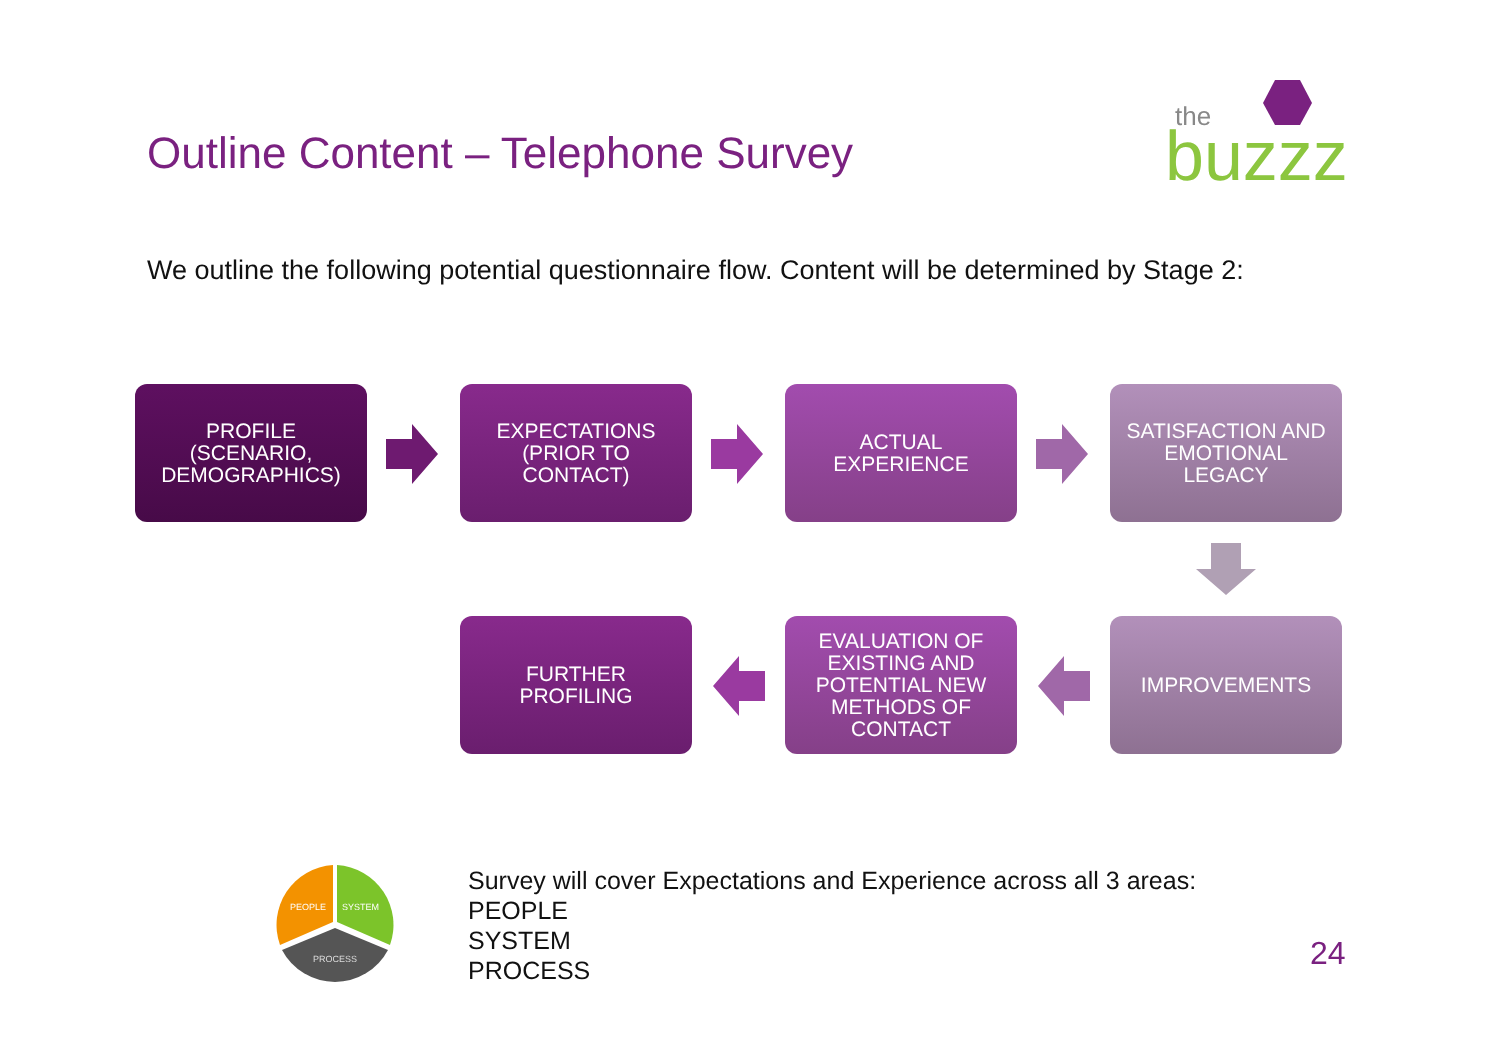Outline Content – Telephone Survey
the
buzzz
We outline the following potential questionnaire flow. Content will be determined by Stage 2:
PROFILE
(SCENARIO,
DEMOGRAPHICS)
EXPECTATIONS
(PRIOR TO
CONTACT)
ACTUAL
EXPERIENCE
SATISFACTION AND
EMOTIONAL
LEGACY
IMPROVEMENTS
EVALUATION OF
EXISTING AND
POTENTIAL NEW
METHODS OF
CONTACT
FURTHER
PROFILING
PEOPLE
SYSTEM
PROCESS
Survey will cover Expectations and Experience across all 3 areas:
PEOPLE
SYSTEM
PROCESS
24